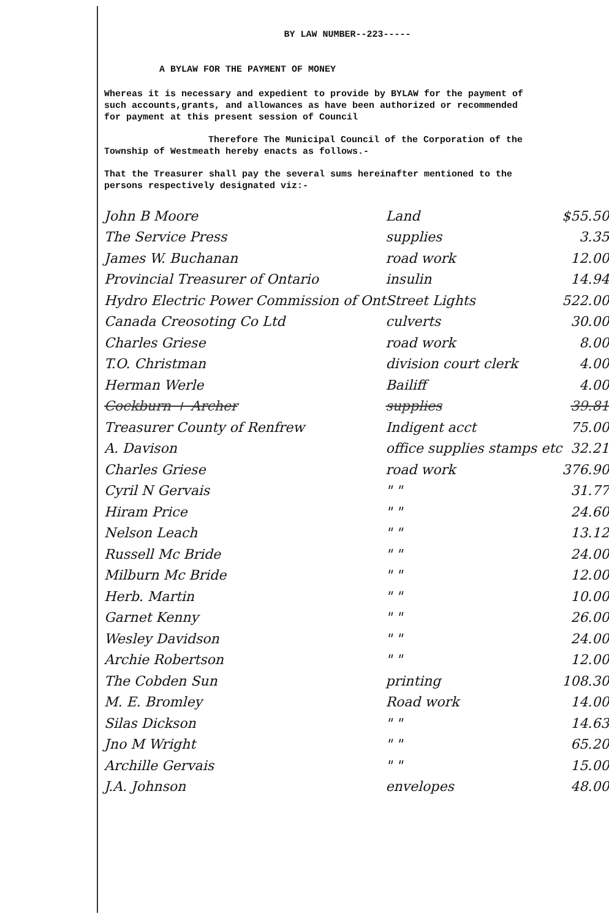BY LAW NUMBER--223-----
A BYLAW FOR THE PAYMENT OF MONEY
Whereas it is necessary and expedient to provide by BYLAW for the payment of such accounts,grants, and allowances as have been authorized or recommended for payment at this present session of Council
Therefore The Municipal Council of the Corporation of the Township of Westmeath hereby enacts as follows.-
That the Treasurer shall pay the several sums hereinafter mentioned to the persons respectively designated viz:-
| John B Moore | Land | $55.50 |
| The Service Press | supplies | 3.35 |
| James W. Buchanan | road work | 12.00 |
| Provincial Treasurer of Ontario | insulin | 14.94 |
| Hydro Electric Power Commission of Ont | Street Lights | 522.00 |
| Canada Creosoting Co Ltd | culverts | 30.00 |
| Charles Griese | road work | 8.00 |
| T.O. Christman | division court clerk | 4.00 |
| Herman Werle | Bailiff | 4.00 |
| Cockburn + Archer | supplies | 39.81 |
| Treasurer County of Renfrew | Indigent acct | 75.00 |
| A. Davison | office supplies stamps etc | 32.21 |
| Charles Griese | road work | 376.90 |
| Cyril N Gervais | " " | 31.77 |
| Hiram Price | " " | 24.60 |
| Nelson Leach | " " | 13.12 |
| Russell Mc Bride | " " | 24.00 |
| Milburn Mc Bride | " " | 12.00 |
| Herb. Martin | " " | 10.00 |
| Garnet Kenny | " " | 26.00 |
| Wesley Davidson | " " | 24.00 |
| Archie Robertson | " " | 12.00 |
| The Cobden Sun | printing | 108.30 |
| M. E. Bromley | Road work | 14.00 |
| Silas Dickson | " " | 14.63 |
| Jno M Wright | " " | 65.20 |
| Archille Gervais | " " | 15.00 |
| J.A. Johnson | envelopes | 48.00 |